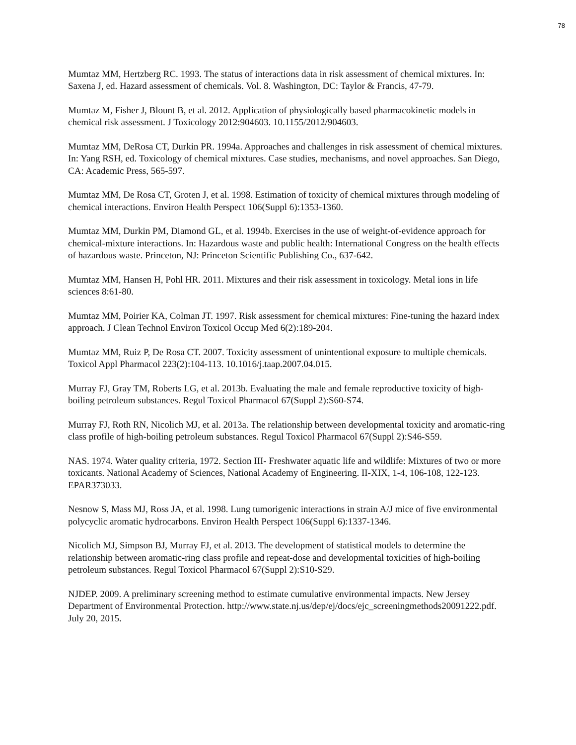78
Mumtaz MM, Hertzberg RC. 1993. The status of interactions data in risk assessment of chemical mixtures. In: Saxena J, ed. Hazard assessment of chemicals. Vol. 8. Washington, DC: Taylor & Francis, 47-79.
Mumtaz M, Fisher J, Blount B, et al. 2012. Application of physiologically based pharmacokinetic models in chemical risk assessment. J Toxicology 2012:904603. 10.1155/2012/904603.
Mumtaz MM, DeRosa CT, Durkin PR. 1994a. Approaches and challenges in risk assessment of chemical mixtures. In: Yang RSH, ed. Toxicology of chemical mixtures. Case studies, mechanisms, and novel approaches. San Diego, CA: Academic Press, 565-597.
Mumtaz MM, De Rosa CT, Groten J, et al. 1998. Estimation of toxicity of chemical mixtures through modeling of chemical interactions. Environ Health Perspect 106(Suppl 6):1353-1360.
Mumtaz MM, Durkin PM, Diamond GL, et al. 1994b. Exercises in the use of weight-of-evidence approach for chemical-mixture interactions. In: Hazardous waste and public health: International Congress on the health effects of hazardous waste. Princeton, NJ: Princeton Scientific Publishing Co., 637-642.
Mumtaz MM, Hansen H, Pohl HR. 2011. Mixtures and their risk assessment in toxicology. Metal ions in life sciences 8:61-80.
Mumtaz MM, Poirier KA, Colman JT. 1997. Risk assessment for chemical mixtures: Fine-tuning the hazard index approach. J Clean Technol Environ Toxicol Occup Med 6(2):189-204.
Mumtaz MM, Ruiz P, De Rosa CT. 2007. Toxicity assessment of unintentional exposure to multiple chemicals. Toxicol Appl Pharmacol 223(2):104-113. 10.1016/j.taap.2007.04.015.
Murray FJ, Gray TM, Roberts LG, et al. 2013b. Evaluating the male and female reproductive toxicity of high-boiling petroleum substances. Regul Toxicol Pharmacol 67(Suppl 2):S60-S74.
Murray FJ, Roth RN, Nicolich MJ, et al. 2013a. The relationship between developmental toxicity and aromatic-ring class profile of high-boiling petroleum substances. Regul Toxicol Pharmacol 67(Suppl 2):S46-S59.
NAS. 1974. Water quality criteria, 1972. Section III- Freshwater aquatic life and wildlife: Mixtures of two or more toxicants. National Academy of Sciences, National Academy of Engineering. II-XIX, 1-4, 106-108, 122-123. EPAR373033.
Nesnow S, Mass MJ, Ross JA, et al. 1998. Lung tumorigenic interactions in strain A/J mice of five environmental polycyclic aromatic hydrocarbons. Environ Health Perspect 106(Suppl 6):1337-1346.
Nicolich MJ, Simpson BJ, Murray FJ, et al. 2013. The development of statistical models to determine the relationship between aromatic-ring class profile and repeat-dose and developmental toxicities of high-boiling petroleum substances. Regul Toxicol Pharmacol 67(Suppl 2):S10-S29.
NJDEP. 2009. A preliminary screening method to estimate cumulative environmental impacts. New Jersey Department of Environmental Protection. http://www.state.nj.us/dep/ej/docs/ejc_screeningmethods20091222.pdf. July 20, 2015.